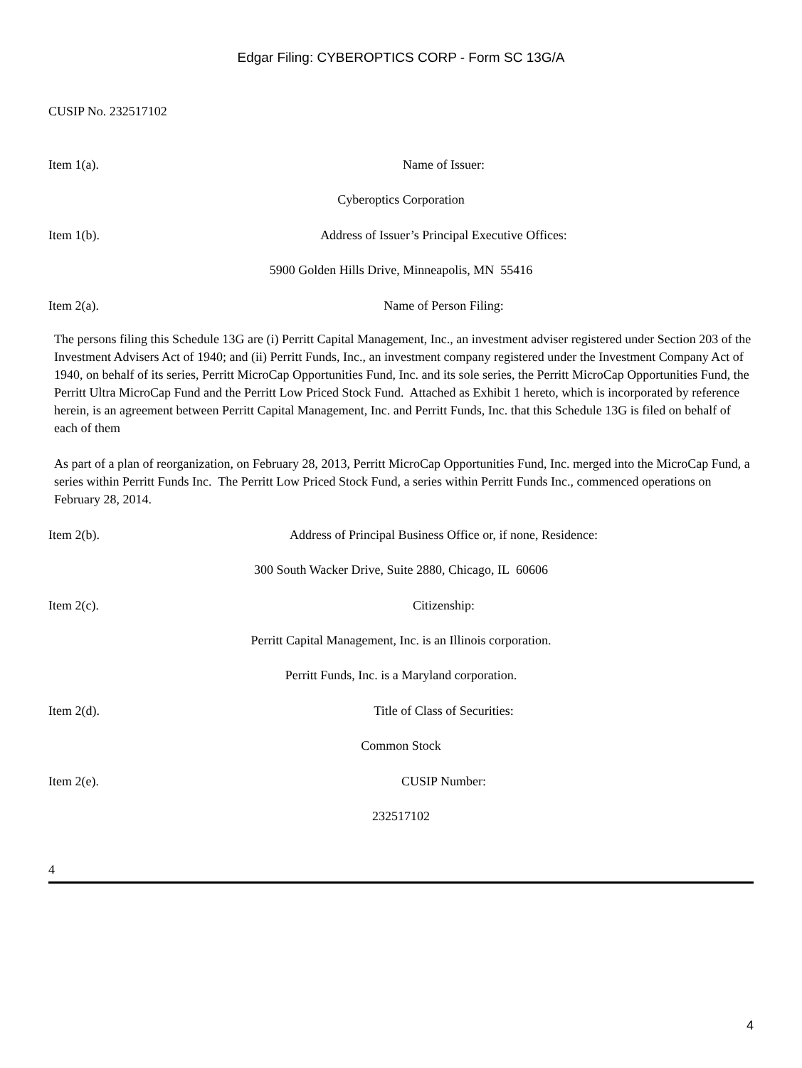Edgar Filing: CYBEROPTICS CORP - Form SC 13G/A
CUSIP No. 232517102
Item 1(a). Name of Issuer:
Cyberoptics Corporation
Item 1(b). Address of Issuer’s Principal Executive Offices:
5900 Golden Hills Drive, Minneapolis, MN 55416
Item 2(a). Name of Person Filing:
The persons filing this Schedule 13G are (i) Perritt Capital Management, Inc., an investment adviser registered under Section 203 of the Investment Advisers Act of 1940; and (ii) Perritt Funds, Inc., an investment company registered under the Investment Company Act of 1940, on behalf of its series, Perritt MicroCap Opportunities Fund, Inc. and its sole series, the Perritt MicroCap Opportunities Fund, the Perritt Ultra MicroCap Fund and the Perritt Low Priced Stock Fund. Attached as Exhibit 1 hereto, which is incorporated by reference herein, is an agreement between Perritt Capital Management, Inc. and Perritt Funds, Inc. that this Schedule 13G is filed on behalf of each of them
As part of a plan of reorganization, on February 28, 2013, Perritt MicroCap Opportunities Fund, Inc. merged into the MicroCap Fund, a series within Perritt Funds Inc. The Perritt Low Priced Stock Fund, a series within Perritt Funds Inc., commenced operations on February 28, 2014.
Item 2(b). Address of Principal Business Office or, if none, Residence:
300 South Wacker Drive, Suite 2880, Chicago, IL 60606
Item 2(c). Citizenship:
Perritt Capital Management, Inc. is an Illinois corporation.
Perritt Funds, Inc. is a Maryland corporation.
Item 2(d). Title of Class of Securities:
Common Stock
Item 2(e). CUSIP Number:
232517102
4
4